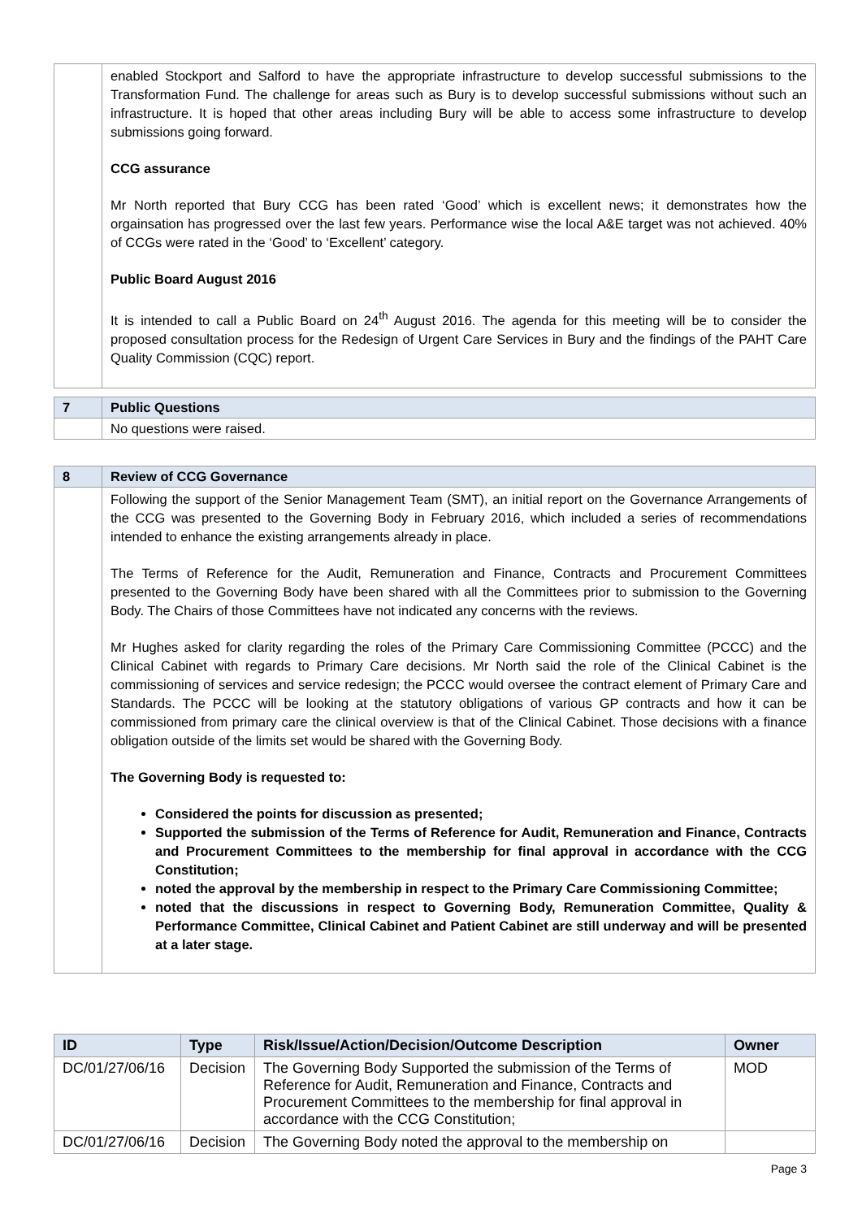| | enabled Stockport and Salford to have the appropriate infrastructure to develop successful submissions to the Transformation Fund. The challenge for areas such as Bury is to develop successful submissions without such an infrastructure. It is hoped that other areas including Bury will be able to access some infrastructure to develop submissions going forward. CCG assurance Mr North reported that Bury CCG has been rated ‘Good’ which is excellent news; it demonstrates how the orgainsation has progressed over the last few years. Performance wise the local A&E target was not achieved. 40% of CCGs were rated in the ‘Good’ to ‘Excellent’ category. Public Board August 2016 It is intended to call a Public Board on 24<sup>th</sup> August 2016. The agenda for this meeting will be to consider the proposed consultation process for the Redesign of Urgent Care Services in Bury and the findings of the PAHT Care Quality Commission (CQC) report. |
| 7 | Public Questions |
| | No questions were raised. |
| 8 | Review of CCG Governance |
| | Following the support of the Senior Management Team (SMT), an initial report on the Governance Arrangements of the CCG was presented to the Governing Body in February 2016, which included a series of recommendations intended to enhance the existing arrangements already in place. The Terms of Reference for the Audit, Remuneration and Finance, Contracts and Procurement Committees presented to the Governing Body have been shared with all the Committees prior to submission to the Governing Body. The Chairs of those Committees have not indicated any concerns with the reviews. Mr Hughes asked for clarity regarding the roles of the Primary Care Commissioning Committee (PCCC) and the Clinical Cabinet with regards to Primary Care decisions. Mr North said the role of the Clinical Cabinet is the commissioning of services and service redesign; the PCCC would oversee the contract element of Primary Care and Standards. The PCCC will be looking at the statutory obligations of various GP contracts and how it can be commissioned from primary care the clinical overview is that of the Clinical Cabinet. Those decisions with a finance obligation outside of the limits set would be shared with the Governing Body. The Governing Body is requested to: Considered the points for discussion as presented; Supported the submission of the Terms of Reference for Audit, Remuneration and Finance, Contracts and Procurement Committees to the membership for final approval in accordance with the CCG Constitution; noted the approval by the membership in respect to the Primary Care Commissioning Committee; noted that the discussions in respect to Governing Body, Remuneration Committee, Quality & Performance Committee, Clinical Cabinet and Patient Cabinet are still underway and will be presented at a later stage. |
| ID | Type | Risk/Issue/Action/Decision/Outcome Description | Owner |
| --- | --- | --- | --- |
| DC/01/27/06/16 | Decision | The Governing Body Supported the submission of the Terms of Reference for Audit, Remuneration and Finance, Contracts and Procurement Committees to the membership for final approval in accordance with the CCG Constitution; | MOD |
| DC/01/27/06/16 | Decision | The Governing Body noted the approval to the membership on | |
Page 3